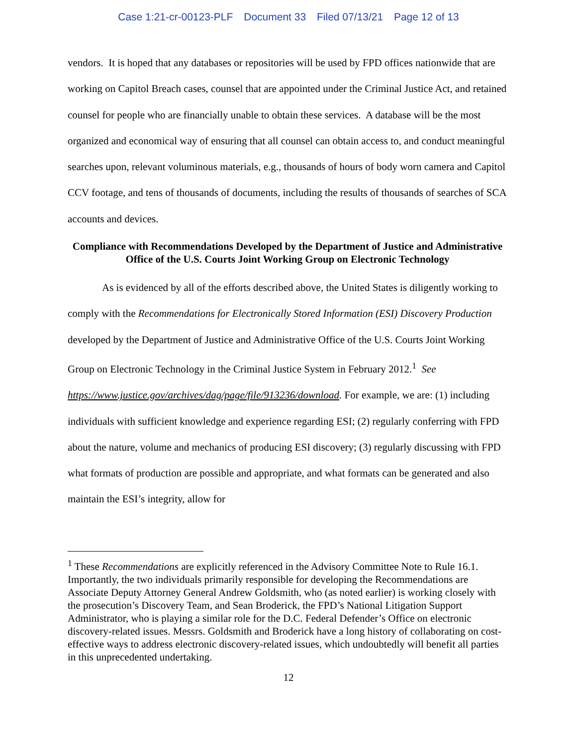Case 1:21-cr-00123-PLF Document 33 Filed 07/13/21 Page 12 of 13
vendors. It is hoped that any databases or repositories will be used by FPD offices nationwide that are working on Capitol Breach cases, counsel that are appointed under the Criminal Justice Act, and retained counsel for people who are financially unable to obtain these services. A database will be the most organized and economical way of ensuring that all counsel can obtain access to, and conduct meaningful searches upon, relevant voluminous materials, e.g., thousands of hours of body worn camera and Capitol CCV footage, and tens of thousands of documents, including the results of thousands of searches of SCA accounts and devices.
Compliance with Recommendations Developed by the Department of Justice and Administrative Office of the U.S. Courts Joint Working Group on Electronic Technology
As is evidenced by all of the efforts described above, the United States is diligently working to comply with the Recommendations for Electronically Stored Information (ESI) Discovery Production developed by the Department of Justice and Administrative Office of the U.S. Courts Joint Working Group on Electronic Technology in the Criminal Justice System in February 2012.<sup>1</sup> See https://www.justice.gov/archives/dag/page/file/913236/download. For example, we are: (1) including individuals with sufficient knowledge and experience regarding ESI; (2) regularly conferring with FPD about the nature, volume and mechanics of producing ESI discovery; (3) regularly discussing with FPD what formats of production are possible and appropriate, and what formats can be generated and also maintain the ESI’s integrity, allow for
<sup>1</sup> These Recommendations are explicitly referenced in the Advisory Committee Note to Rule 16.1. Importantly, the two individuals primarily responsible for developing the Recommendations are Associate Deputy Attorney General Andrew Goldsmith, who (as noted earlier) is working closely with the prosecution’s Discovery Team, and Sean Broderick, the FPD’s National Litigation Support Administrator, who is playing a similar role for the D.C. Federal Defender’s Office on electronic discovery-related issues. Messrs. Goldsmith and Broderick have a long history of collaborating on cost-effective ways to address electronic discovery-related issues, which undoubtedly will benefit all parties in this unprecedented undertaking.
12